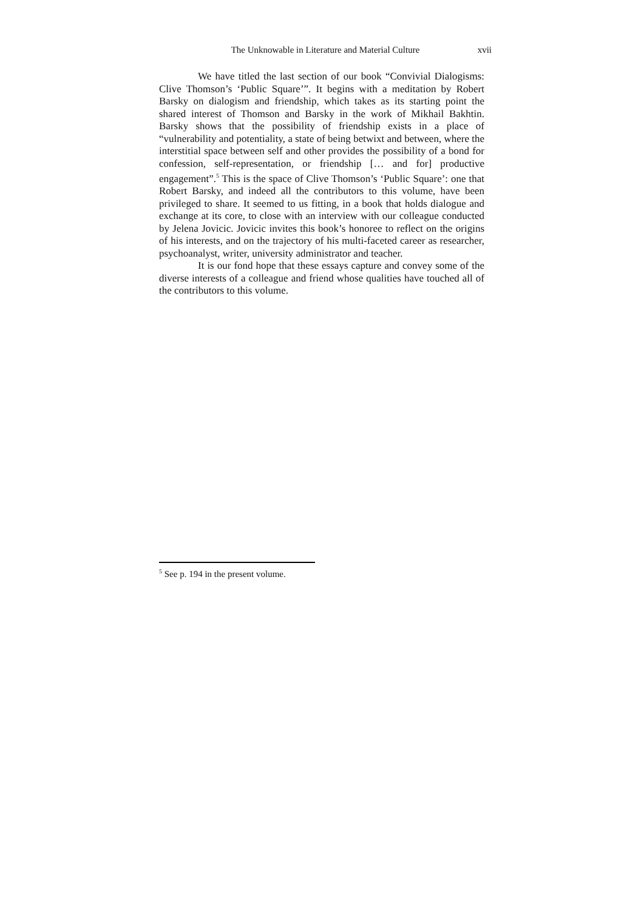The Unknowable in Literature and Material Culture xvii
We have titled the last section of our book “Convivial Dialogisms: Clive Thomson’s ‘Public Square’”. It begins with a meditation by Robert Barsky on dialogism and friendship, which takes as its starting point the shared interest of Thomson and Barsky in the work of Mikhail Bakhtin. Barsky shows that the possibility of friendship exists in a place of “vulnerability and potentiality, a state of being betwixt and between, where the interstitial space between self and other provides the possibility of a bond for confession, self-representation, or friendship [… and for] productive engagement”.<sup>5</sup> This is the space of Clive Thomson’s ‘Public Square’: one that Robert Barsky, and indeed all the contributors to this volume, have been privileged to share. It seemed to us fitting, in a book that holds dialogue and exchange at its core, to close with an interview with our colleague conducted by Jelena Jovicic. Jovicic invites this book’s honoree to reflect on the origins of his interests, and on the trajectory of his multi-faceted career as researcher, psychoanalyst, writer, university administrator and teacher.
It is our fond hope that these essays capture and convey some of the diverse interests of a colleague and friend whose qualities have touched all of the contributors to this volume.
<sup>5</sup> See p. 194 in the present volume.